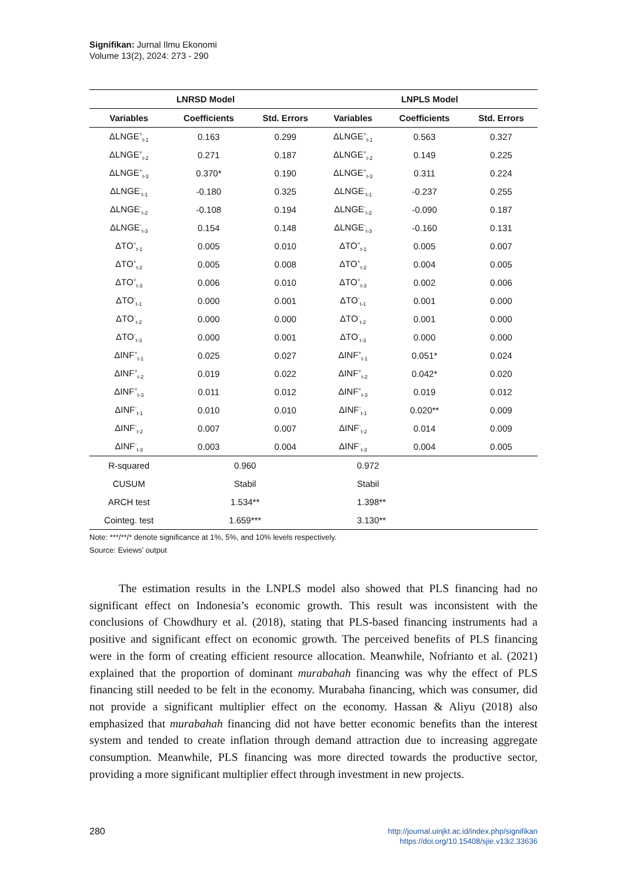Signifikan: Jurnal Ilmu Ekonomi
Volume 13(2), 2024: 273 - 290
| LNRSD Model | | | LNPLS Model | | |
| --- | --- | --- | --- | --- | --- |
| Variables | Coefficients | Std. Errors | Variables | Coefficients | Std. Errors |
| ΔLNGE<sup>+</sup><sub>t-1</sub> | 0.163 | 0.299 | ΔLNGE<sup>+</sup><sub>t-1</sub> | 0.563 | 0.327 |
| ΔLNGE<sup>+</sup><sub>t-2</sub> | 0.271 | 0.187 | ΔLNGE<sup>+</sup><sub>t-2</sub> | 0.149 | 0.225 |
| ΔLNGE<sup>+</sup><sub>t-3</sub> | 0.370* | 0.190 | ΔLNGE<sup>+</sup><sub>t-3</sub> | 0.311 | 0.224 |
| ΔLNGE<sup>-</sup><sub>t-1</sub> | -0.180 | 0.325 | ΔLNGE<sup>-</sup><sub>t-1</sub> | -0.237 | 0.255 |
| ΔLNGE<sup>-</sup><sub>t-2</sub> | -0.108 | 0.194 | ΔLNGE<sup>-</sup><sub>t-2</sub> | -0.090 | 0.187 |
| ΔLNGE<sup>-</sup><sub>t-3</sub> | 0.154 | 0.148 | ΔLNGE<sup>-</sup><sub>t-3</sub> | -0.160 | 0.131 |
| ΔTO<sup>+</sup><sub>t-1</sub> | 0.005 | 0.010 | ΔTO<sup>+</sup><sub>t-1</sub> | 0.005 | 0.007 |
| ΔTO<sup>+</sup><sub>t-2</sub> | 0.005 | 0.008 | ΔTO<sup>+</sup><sub>t-2</sub> | 0.004 | 0.005 |
| ΔTO<sup>+</sup><sub>t-3</sub> | 0.006 | 0.010 | ΔTO<sup>+</sup><sub>t-3</sub> | 0.002 | 0.006 |
| ΔTO<sup>-</sup><sub>t-1</sub> | 0.000 | 0.001 | ΔTO<sup>-</sup><sub>t-1</sub> | 0.001 | 0.000 |
| ΔTO<sup>-</sup><sub>t-2</sub> | 0.000 | 0.000 | ΔTO<sup>-</sup><sub>t-2</sub> | 0.001 | 0.000 |
| ΔTO<sup>-</sup><sub>t-3</sub> | 0.000 | 0.001 | ΔTO<sup>-</sup><sub>t-3</sub> | 0.000 | 0.000 |
| ΔINF<sup>+</sup><sub>t-1</sub> | 0.025 | 0.027 | ΔINF<sup>+</sup><sub>t-1</sub> | 0.051* | 0.024 |
| ΔINF<sup>+</sup><sub>t-2</sub> | 0.019 | 0.022 | ΔINF<sup>+</sup><sub>t-2</sub> | 0.042* | 0.020 |
| ΔINF<sup>+</sup><sub>t-3</sub> | 0.011 | 0.012 | ΔINF<sup>+</sup><sub>t-3</sub> | 0.019 | 0.012 |
| ΔINF<sup>-</sup><sub>t-1</sub> | 0.010 | 0.010 | ΔINF<sup>-</sup><sub>t-1</sub> | 0.020** | 0.009 |
| ΔINF<sup>-</sup><sub>t-2</sub> | 0.007 | 0.007 | ΔINF<sup>-</sup><sub>t-2</sub> | 0.014 | 0.009 |
| ΔINF<sup>-</sup><sub>t-3</sub> | 0.003 | 0.004 | ΔINF<sup>-</sup><sub>t-3</sub> | 0.004 | 0.005 |
| R-squared | 0.960 | | 0.972 | | |
| CUSUM | Stabil | | Stabil | | |
| ARCH test | 1.534** | | 1.398** | | |
| Cointeg. test | 1.659*** | | 3.130** | | |
Note: ***/**/* denote significance at 1%, 5%, and 10% levels respectively.
Source: Eviews’ output
The estimation results in the LNPLS model also showed that PLS financing had no significant effect on Indonesia’s economic growth. This result was inconsistent with the conclusions of Chowdhury et al. (2018), stating that PLS-based financing instruments had a positive and significant effect on economic growth. The perceived benefits of PLS financing were in the form of creating efficient resource allocation. Meanwhile, Nofrianto et al. (2021) explained that the proportion of dominant murabahah financing was why the effect of PLS financing still needed to be felt in the economy. Murabaha financing, which was consumer, did not provide a significant multiplier effect on the economy. Hassan & Aliyu (2018) also emphasized that murabahah financing did not have better economic benefits than the interest system and tended to create inflation through demand attraction due to increasing aggregate consumption. Meanwhile, PLS financing was more directed towards the productive sector, providing a more significant multiplier effect through investment in new projects.
280
http://journal.uinjkt.ac.id/index.php/signifikan
https://doi.org/10.15408/sjie.v13i2.33636